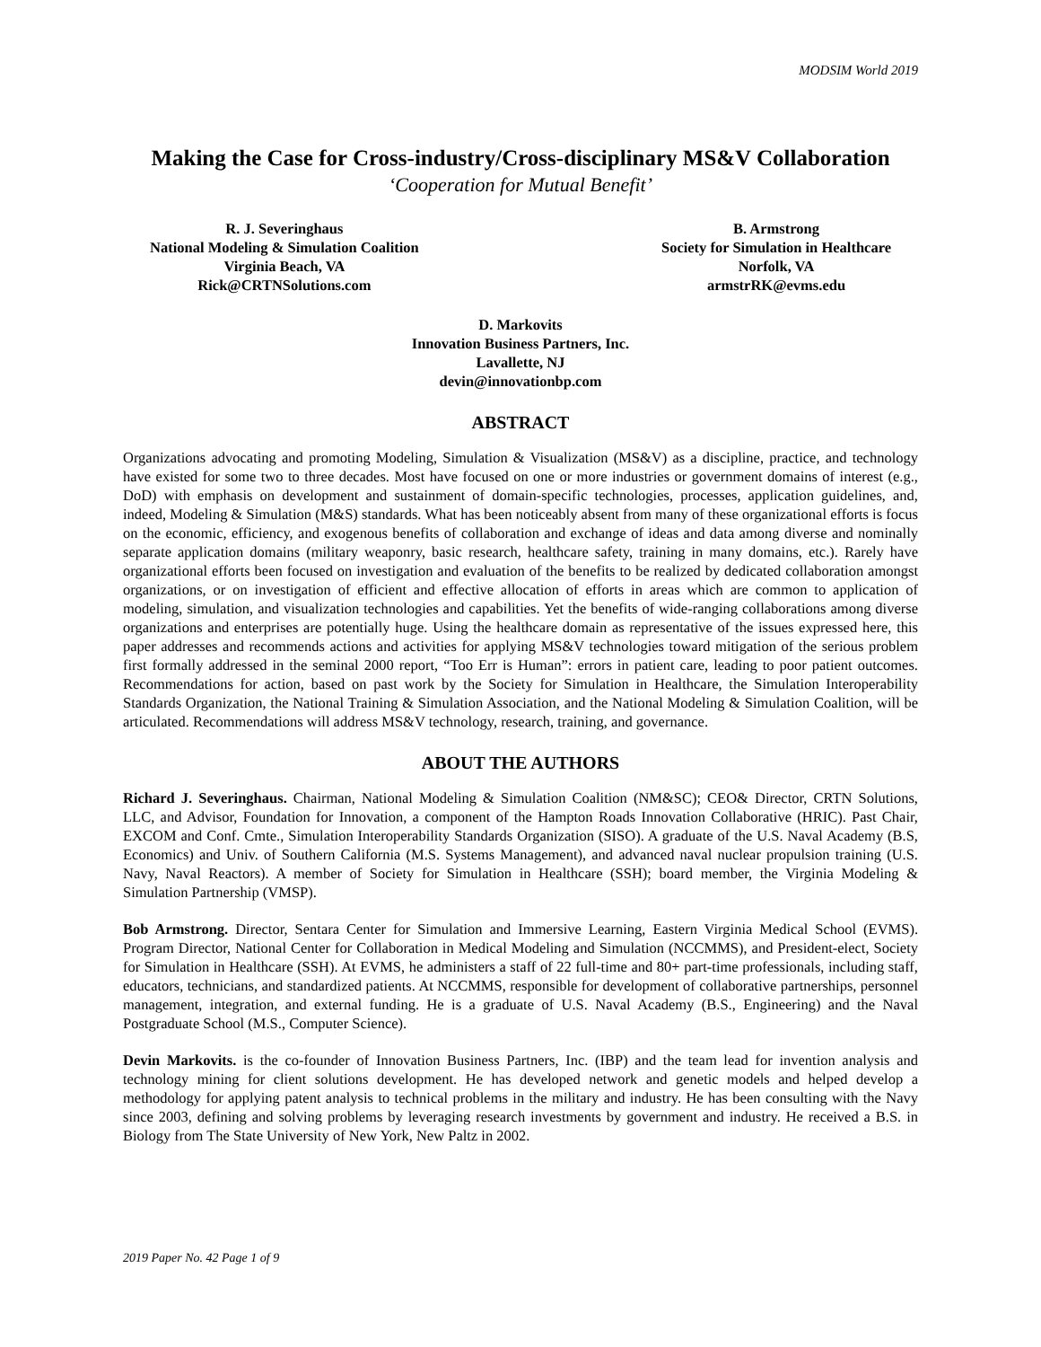MODSIM World 2019
Making the Case for Cross-industry/Cross-disciplinary MS&V Collaboration
‘Cooperation for Mutual Benefit’
R. J. Severinghaus
National Modeling & Simulation Coalition
Virginia Beach, VA
Rick@CRTNSolutions.com
B. Armstrong
Society for Simulation in Healthcare
Norfolk, VA
armstrRK@evms.edu
D. Markovits
Innovation Business Partners, Inc.
Lavallette, NJ
devin@innovationbp.com
ABSTRACT
Organizations advocating and promoting Modeling, Simulation & Visualization (MS&V) as a discipline, practice, and technology have existed for some two to three decades. Most have focused on one or more industries or government domains of interest (e.g., DoD) with emphasis on development and sustainment of domain-specific technologies, processes, application guidelines, and, indeed, Modeling & Simulation (M&S) standards. What has been noticeably absent from many of these organizational efforts is focus on the economic, efficiency, and exogenous benefits of collaboration and exchange of ideas and data among diverse and nominally separate application domains (military weaponry, basic research, healthcare safety, training in many domains, etc.). Rarely have organizational efforts been focused on investigation and evaluation of the benefits to be realized by dedicated collaboration amongst organizations, or on investigation of efficient and effective allocation of efforts in areas which are common to application of modeling, simulation, and visualization technologies and capabilities. Yet the benefits of wide-ranging collaborations among diverse organizations and enterprises are potentially huge. Using the healthcare domain as representative of the issues expressed here, this paper addresses and recommends actions and activities for applying MS&V technologies toward mitigation of the serious problem first formally addressed in the seminal 2000 report, “Too Err is Human”: errors in patient care, leading to poor patient outcomes. Recommendations for action, based on past work by the Society for Simulation in Healthcare, the Simulation Interoperability Standards Organization, the National Training & Simulation Association, and the National Modeling & Simulation Coalition, will be articulated. Recommendations will address MS&V technology, research, training, and governance.
ABOUT THE AUTHORS
Richard J. Severinghaus. Chairman, National Modeling & Simulation Coalition (NM&SC); CEO& Director, CRTN Solutions, LLC, and Advisor, Foundation for Innovation, a component of the Hampton Roads Innovation Collaborative (HRIC). Past Chair, EXCOM and Conf. Cmte., Simulation Interoperability Standards Organization (SISO). A graduate of the U.S. Naval Academy (B.S, Economics) and Univ. of Southern California (M.S. Systems Management), and advanced naval nuclear propulsion training (U.S. Navy, Naval Reactors). A member of Society for Simulation in Healthcare (SSH); board member, the Virginia Modeling & Simulation Partnership (VMSP).
Bob Armstrong. Director, Sentara Center for Simulation and Immersive Learning, Eastern Virginia Medical School (EVMS). Program Director, National Center for Collaboration in Medical Modeling and Simulation (NCCMMS), and President-elect, Society for Simulation in Healthcare (SSH). At EVMS, he administers a staff of 22 full-time and 80+ part-time professionals, including staff, educators, technicians, and standardized patients. At NCCMMS, responsible for development of collaborative partnerships, personnel management, integration, and external funding. He is a graduate of U.S. Naval Academy (B.S., Engineering) and the Naval Postgraduate School (M.S., Computer Science).
Devin Markovits. is the co-founder of Innovation Business Partners, Inc. (IBP) and the team lead for invention analysis and technology mining for client solutions development. He has developed network and genetic models and helped develop a methodology for applying patent analysis to technical problems in the military and industry. He has been consulting with the Navy since 2003, defining and solving problems by leveraging research investments by government and industry. He received a B.S. in Biology from The State University of New York, New Paltz in 2002.
2019 Paper No. 42 Page 1 of 9